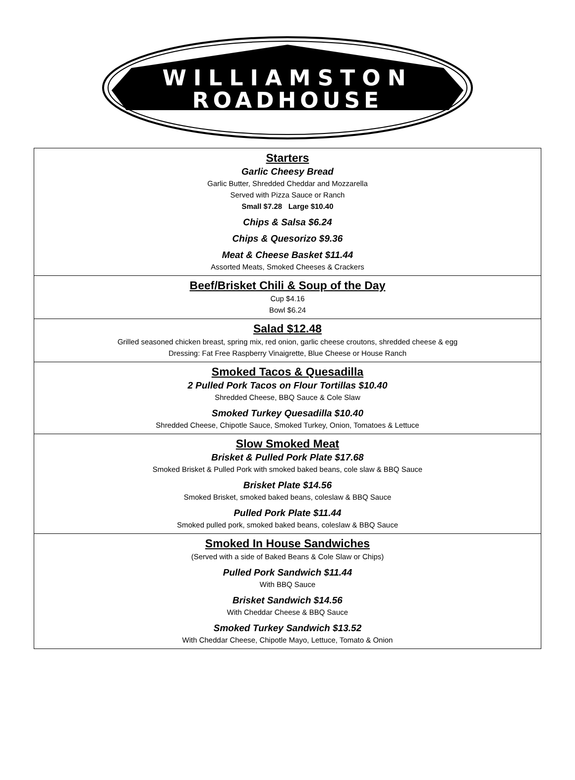WILLIAMSTON
ROADHOUSE
Starters
Garlic Cheesy Bread
Garlic Butter, Shredded Cheddar and Mozzarella
Served with Pizza Sauce or Ranch
Small $7.28 Large $10.40
Chips & Salsa $6.24
Chips & Quesorizo $9.36
Meat & Cheese Basket $11.44
Assorted Meats, Smoked Cheeses & Crackers
Beef/Brisket Chili & Soup of the Day
Cup $4.16
Bowl $6.24
Salad $12.48
Grilled seasoned chicken breast, spring mix, red onion, garlic cheese croutons, shredded cheese & egg
Dressing: Fat Free Raspberry Vinaigrette, Blue Cheese or House Ranch
Smoked Tacos & Quesadilla
2 Pulled Pork Tacos on Flour Tortillas $10.40
Shredded Cheese, BBQ Sauce & Cole Slaw
Smoked Turkey Quesadilla $10.40
Shredded Cheese, Chipotle Sauce, Smoked Turkey, Onion, Tomatoes & Lettuce
Slow Smoked Meat
Brisket & Pulled Pork Plate $17.68
Smoked Brisket & Pulled Pork with smoked baked beans, cole slaw & BBQ Sauce
Brisket Plate $14.56
Smoked Brisket, smoked baked beans, coleslaw & BBQ Sauce
Pulled Pork Plate $11.44
Smoked pulled pork, smoked baked beans, coleslaw & BBQ Sauce
Smoked In House Sandwiches
(Served with a side of Baked Beans & Cole Slaw or Chips)
Pulled Pork Sandwich $11.44
With BBQ Sauce
Brisket Sandwich $14.56
With Cheddar Cheese & BBQ Sauce
Smoked Turkey Sandwich $13.52
With Cheddar Cheese, Chipotle Mayo, Lettuce, Tomato & Onion